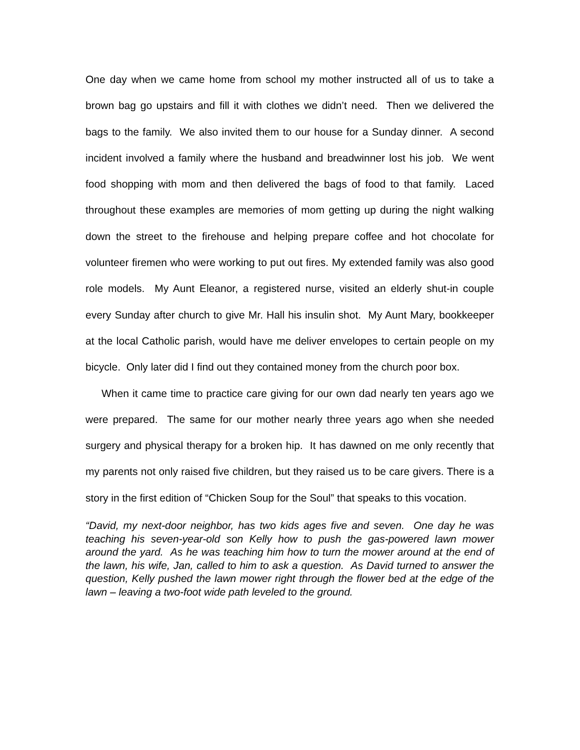One day when we came home from school my mother instructed all of us to take a brown bag go upstairs and fill it with clothes we didn’t need. Then we delivered the bags to the family. We also invited them to our house for a Sunday dinner. A second incident involved a family where the husband and breadwinner lost his job. We went food shopping with mom and then delivered the bags of food to that family. Laced throughout these examples are memories of mom getting up during the night walking down the street to the firehouse and helping prepare coffee and hot chocolate for volunteer firemen who were working to put out fires. My extended family was also good role models. My Aunt Eleanor, a registered nurse, visited an elderly shut-in couple every Sunday after church to give Mr. Hall his insulin shot. My Aunt Mary, bookkeeper at the local Catholic parish, would have me deliver envelopes to certain people on my bicycle. Only later did I find out they contained money from the church poor box.
When it came time to practice care giving for our own dad nearly ten years ago we were prepared. The same for our mother nearly three years ago when she needed surgery and physical therapy for a broken hip. It has dawned on me only recently that my parents not only raised five children, but they raised us to be care givers. There is a story in the first edition of “Chicken Soup for the Soul” that speaks to this vocation.
“David, my next-door neighbor, has two kids ages five and seven. One day he was teaching his seven-year-old son Kelly how to push the gas-powered lawn mower around the yard. As he was teaching him how to turn the mower around at the end of the lawn, his wife, Jan, called to him to ask a question. As David turned to answer the question, Kelly pushed the lawn mower right through the flower bed at the edge of the lawn – leaving a two-foot wide path leveled to the ground.